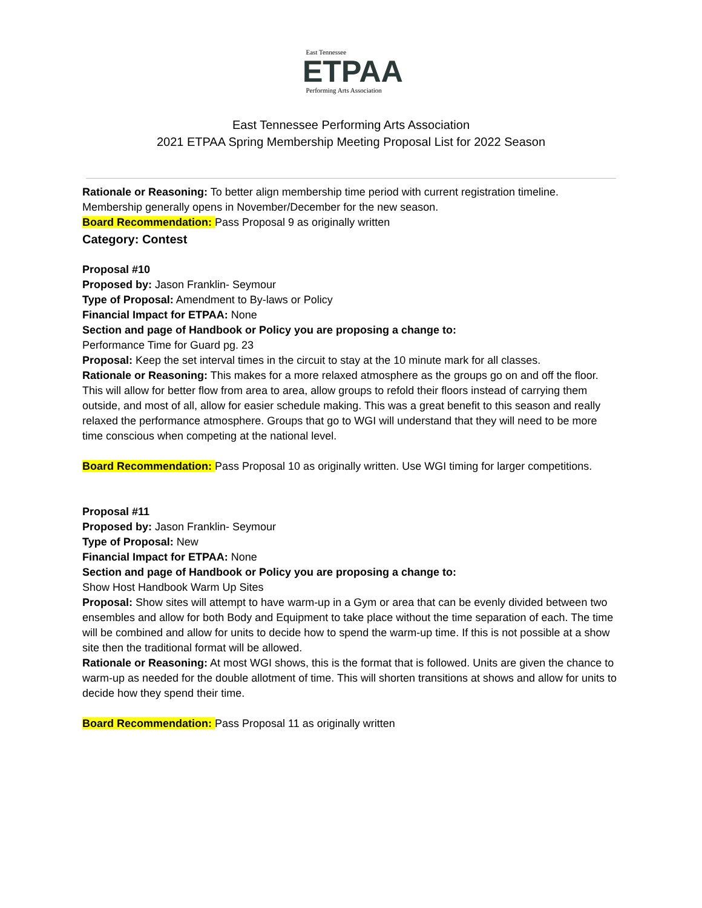East Tennessee
ETPAA
Performing Arts Association
East Tennessee Performing Arts Association
2021 ETPAA Spring Membership Meeting Proposal List for 2022 Season
Rationale or Reasoning: To better align membership time period with current registration timeline. Membership generally opens in November/December for the new season.
Board Recommendation: Pass Proposal 9 as originally written
Category: Contest
Proposal #10
Proposed by: Jason Franklin- Seymour
Type of Proposal: Amendment to By-laws or Policy
Financial Impact for ETPAA: None
Section and page of Handbook or Policy you are proposing a change to:
Performance Time for Guard pg. 23
Proposal: Keep the set interval times in the circuit to stay at the 10 minute mark for all classes.
Rationale or Reasoning: This makes for a more relaxed atmosphere as the groups go on and off the floor. This will allow for better flow from area to area, allow groups to refold their floors instead of carrying them outside, and most of all, allow for easier schedule making. This was a great benefit to this season and really relaxed the performance atmosphere. Groups that go to WGI will understand that they will need to be more time conscious when competing at the national level.
Board Recommendation: Pass Proposal 10 as originally written. Use WGI timing for larger competitions.
Proposal #11
Proposed by: Jason Franklin- Seymour
Type of Proposal: New
Financial Impact for ETPAA: None
Section and page of Handbook or Policy you are proposing a change to:
Show Host Handbook Warm Up Sites
Proposal: Show sites will attempt to have warm-up in a Gym or area that can be evenly divided between two ensembles and allow for both Body and Equipment to take place without the time separation of each. The time will be combined and allow for units to decide how to spend the warm-up time. If this is not possible at a show site then the traditional format will be allowed.
Rationale or Reasoning: At most WGI shows, this is the format that is followed. Units are given the chance to warm-up as needed for the double allotment of time. This will shorten transitions at shows and allow for units to decide how they spend their time.
Board Recommendation: Pass Proposal 11 as originally written